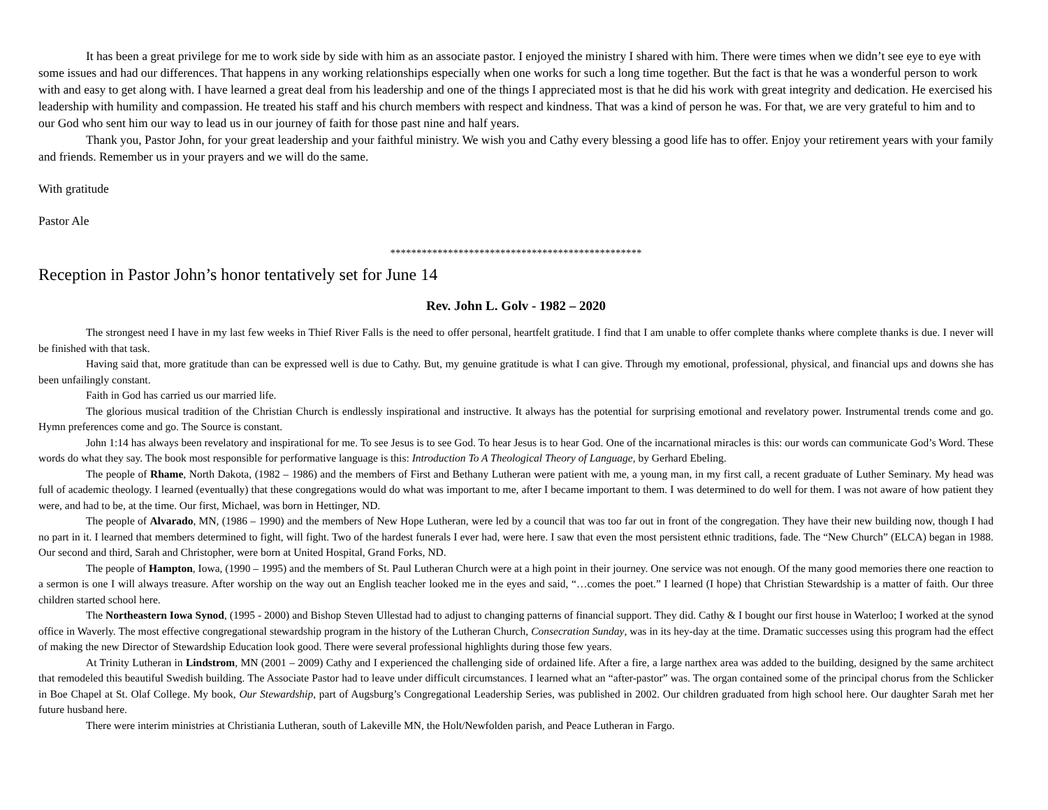It has been a great privilege for me to work side by side with him as an associate pastor. I enjoyed the ministry I shared with him. There were times when we didn’t see eye to eye with some issues and had our differences. That happens in any working relationships especially when one works for such a long time together. But the fact is that he was a wonderful person to work with and easy to get along with. I have learned a great deal from his leadership and one of the things I appreciated most is that he did his work with great integrity and dedication. He exercised his leadership with humility and compassion. He treated his staff and his church members with respect and kindness. That was a kind of person he was. For that, we are very grateful to him and to our God who sent him our way to lead us in our journey of faith for those past nine and half years.
Thank you, Pastor John, for your great leadership and your faithful ministry. We wish you and Cathy every blessing a good life has to offer. Enjoy your retirement years with your family and friends. Remember us in your prayers and we will do the same.
With gratitude
Pastor Ale
************************************************
Reception in Pastor John’s honor tentatively set for June 14
Rev. John L. Golv - 1982 – 2020
The strongest need I have in my last few weeks in Thief River Falls is the need to offer personal, heartfelt gratitude. I find that I am unable to offer complete thanks where complete thanks is due. I never will be finished with that task.
Having said that, more gratitude than can be expressed well is due to Cathy. But, my genuine gratitude is what I can give. Through my emotional, professional, physical, and financial ups and downs she has been unfailingly constant.
Faith in God has carried us our married life.
The glorious musical tradition of the Christian Church is endlessly inspirational and instructive. It always has the potential for surprising emotional and revelatory power. Instrumental trends come and go. Hymn preferences come and go. The Source is constant.
John 1:14 has always been revelatory and inspirational for me. To see Jesus is to see God. To hear Jesus is to hear God. One of the incarnational miracles is this: our words can communicate God’s Word. These words do what they say. The book most responsible for performative language is this: Introduction To A Theological Theory of Language, by Gerhard Ebeling.
The people of Rhame, North Dakota, (1982 – 1986) and the members of First and Bethany Lutheran were patient with me, a young man, in my first call, a recent graduate of Luther Seminary. My head was full of academic theology. I learned (eventually) that these congregations would do what was important to me, after I became important to them. I was determined to do well for them. I was not aware of how patient they were, and had to be, at the time. Our first, Michael, was born in Hettinger, ND.
The people of Alvarado, MN, (1986 – 1990) and the members of New Hope Lutheran, were led by a council that was too far out in front of the congregation. They have their new building now, though I had no part in it. I learned that members determined to fight, will fight. Two of the hardest funerals I ever had, were here. I saw that even the most persistent ethnic traditions, fade. The “New Church” (ELCA) began in 1988. Our second and third, Sarah and Christopher, were born at United Hospital, Grand Forks, ND.
The people of Hampton, Iowa, (1990 – 1995) and the members of St. Paul Lutheran Church were at a high point in their journey. One service was not enough. Of the many good memories there one reaction to a sermon is one I will always treasure. After worship on the way out an English teacher looked me in the eyes and said, “…comes the poet.” I learned (I hope) that Christian Stewardship is a matter of faith. Our three children started school here.
The Northeastern Iowa Synod, (1995 - 2000) and Bishop Steven Ullestad had to adjust to changing patterns of financial support. They did. Cathy & I bought our first house in Waterloo; I worked at the synod office in Waverly. The most effective congregational stewardship program in the history of the Lutheran Church, Consecration Sunday, was in its hey-day at the time. Dramatic successes using this program had the effect of making the new Director of Stewardship Education look good. There were several professional highlights during those few years.
At Trinity Lutheran in Lindstrom, MN (2001 – 2009) Cathy and I experienced the challenging side of ordained life. After a fire, a large narthex area was added to the building, designed by the same architect that remodeled this beautiful Swedish building. The Associate Pastor had to leave under difficult circumstances. I learned what an “after-pastor” was. The organ contained some of the principal chorus from the Schlicker in Boe Chapel at St. Olaf College. My book, Our Stewardship, part of Augsburg’s Congregational Leadership Series, was published in 2002. Our children graduated from high school here. Our daughter Sarah met her future husband here.
There were interim ministries at Christiania Lutheran, south of Lakeville MN, the Holt/Newfolden parish, and Peace Lutheran in Fargo.